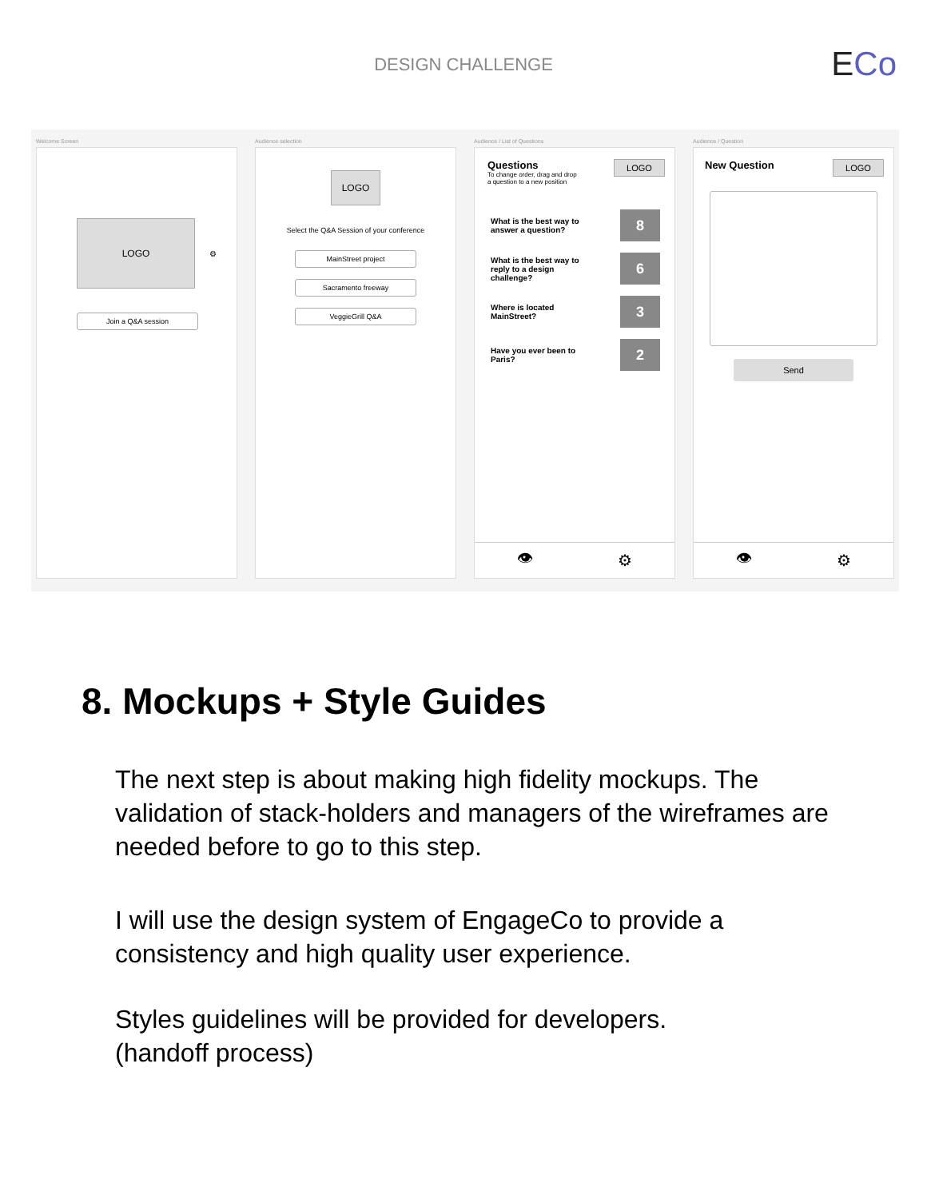DESIGN CHALLENGE ECo
Welcome Screen
LOGO
⚙
Join a Q&A session
Audience selection
LOGO
Select the Q&A Session of your conference
MainStreet project
Sacramento freeway
VeggieGrill Q&A
Audience / List of Questions
Questions
To change order, drag and drop
a question to a new position
LOGO
What is the best way to
answer a question?
8
What is the best way to
reply to a design
challenge?
6
Where is located
MainStreet?
3
Have you ever been to
Paris?
2
👁 ⚙
Audience / Question
New Question
LOGO
Send
👁 ⚙
8. Mockups + Style Guides
The next step is about making high fidelity mockups. The validation of stack-holders and managers of the wireframes are needed before to go to this step.
I will use the design system of EngageCo to provide a consistency and high quality user experience.
Styles guidelines will be provided for developers.
(handoff process)